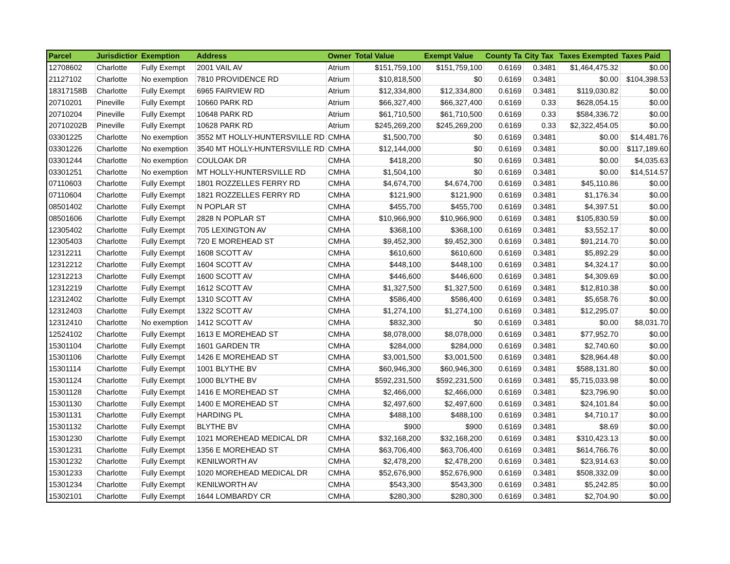| Parcel | Jurisdictior | Exemption | Address | Owner | Total Value | Exempt Value | County Ta | City Tax | Taxes Exempted | Taxes Paid |
| --- | --- | --- | --- | --- | --- | --- | --- | --- | --- | --- |
| 12708602 | Charlotte | Fully Exempt | 2001 VAIL AV | Atrium | $151,759,100 | $151,759,100 | 0.6169 | 0.3481 | $1,464,475.32 | $0.00 |
| 21127102 | Charlotte | No exemption | 7810 PROVIDENCE RD | Atrium | $10,818,500 | $0 | 0.6169 | 0.3481 | $0.00 | $104,398.53 |
| 18317158B | Charlotte | Fully Exempt | 6965 FAIRVIEW RD | Atrium | $12,334,800 | $12,334,800 | 0.6169 | 0.3481 | $119,030.82 | $0.00 |
| 20710201 | Pineville | Fully Exempt | 10660 PARK RD | Atrium | $66,327,400 | $66,327,400 | 0.6169 | 0.33 | $628,054.15 | $0.00 |
| 20710204 | Pineville | Fully Exempt | 10648 PARK RD | Atrium | $61,710,500 | $61,710,500 | 0.6169 | 0.33 | $584,336.72 | $0.00 |
| 20710202B | Pineville | Fully Exempt | 10628 PARK RD | Atrium | $245,269,200 | $245,269,200 | 0.6169 | 0.33 | $2,322,454.05 | $0.00 |
| 03301225 | Charlotte | No exemption | 3552 MT HOLLY-HUNTERSVILLE RD | CMHA | $1,500,700 | $0 | 0.6169 | 0.3481 | $0.00 | $14,481.76 |
| 03301226 | Charlotte | No exemption | 3540 MT HOLLY-HUNTERSVILLE RD | CMHA | $12,144,000 | $0 | 0.6169 | 0.3481 | $0.00 | $117,189.60 |
| 03301244 | Charlotte | No exemption | COULOAK DR | CMHA | $418,200 | $0 | 0.6169 | 0.3481 | $0.00 | $4,035.63 |
| 03301251 | Charlotte | No exemption | MT HOLLY-HUNTERSVILLE RD | CMHA | $1,504,100 | $0 | 0.6169 | 0.3481 | $0.00 | $14,514.57 |
| 07110603 | Charlotte | Fully Exempt | 1801 ROZZELLES FERRY RD | CMHA | $4,674,700 | $4,674,700 | 0.6169 | 0.3481 | $45,110.86 | $0.00 |
| 07110604 | Charlotte | Fully Exempt | 1821 ROZZELLES FERRY RD | CMHA | $121,900 | $121,900 | 0.6169 | 0.3481 | $1,176.34 | $0.00 |
| 08501402 | Charlotte | Fully Exempt | N POPLAR ST | CMHA | $455,700 | $455,700 | 0.6169 | 0.3481 | $4,397.51 | $0.00 |
| 08501606 | Charlotte | Fully Exempt | 2828 N POPLAR ST | CMHA | $10,966,900 | $10,966,900 | 0.6169 | 0.3481 | $105,830.59 | $0.00 |
| 12305402 | Charlotte | Fully Exempt | 705 LEXINGTON AV | CMHA | $368,100 | $368,100 | 0.6169 | 0.3481 | $3,552.17 | $0.00 |
| 12305403 | Charlotte | Fully Exempt | 720 E MOREHEAD ST | CMHA | $9,452,300 | $9,452,300 | 0.6169 | 0.3481 | $91,214.70 | $0.00 |
| 12312211 | Charlotte | Fully Exempt | 1608 SCOTT AV | CMHA | $610,600 | $610,600 | 0.6169 | 0.3481 | $5,892.29 | $0.00 |
| 12312212 | Charlotte | Fully Exempt | 1604 SCOTT AV | CMHA | $448,100 | $448,100 | 0.6169 | 0.3481 | $4,324.17 | $0.00 |
| 12312213 | Charlotte | Fully Exempt | 1600 SCOTT AV | CMHA | $446,600 | $446,600 | 0.6169 | 0.3481 | $4,309.69 | $0.00 |
| 12312219 | Charlotte | Fully Exempt | 1612 SCOTT AV | CMHA | $1,327,500 | $1,327,500 | 0.6169 | 0.3481 | $12,810.38 | $0.00 |
| 12312402 | Charlotte | Fully Exempt | 1310 SCOTT AV | CMHA | $586,400 | $586,400 | 0.6169 | 0.3481 | $5,658.76 | $0.00 |
| 12312403 | Charlotte | Fully Exempt | 1322 SCOTT AV | CMHA | $1,274,100 | $1,274,100 | 0.6169 | 0.3481 | $12,295.07 | $0.00 |
| 12312410 | Charlotte | No exemption | 1412 SCOTT AV | CMHA | $832,300 | $0 | 0.6169 | 0.3481 | $0.00 | $8,031.70 |
| 12524102 | Charlotte | Fully Exempt | 1613 E MOREHEAD ST | CMHA | $8,078,000 | $8,078,000 | 0.6169 | 0.3481 | $77,952.70 | $0.00 |
| 15301104 | Charlotte | Fully Exempt | 1601 GARDEN TR | CMHA | $284,000 | $284,000 | 0.6169 | 0.3481 | $2,740.60 | $0.00 |
| 15301106 | Charlotte | Fully Exempt | 1426 E MOREHEAD ST | CMHA | $3,001,500 | $3,001,500 | 0.6169 | 0.3481 | $28,964.48 | $0.00 |
| 15301114 | Charlotte | Fully Exempt | 1001 BLYTHE BV | CMHA | $60,946,300 | $60,946,300 | 0.6169 | 0.3481 | $588,131.80 | $0.00 |
| 15301124 | Charlotte | Fully Exempt | 1000 BLYTHE BV | CMHA | $592,231,500 | $592,231,500 | 0.6169 | 0.3481 | $5,715,033.98 | $0.00 |
| 15301128 | Charlotte | Fully Exempt | 1416 E MOREHEAD ST | CMHA | $2,466,000 | $2,466,000 | 0.6169 | 0.3481 | $23,796.90 | $0.00 |
| 15301130 | Charlotte | Fully Exempt | 1400 E MOREHEAD ST | CMHA | $2,497,600 | $2,497,600 | 0.6169 | 0.3481 | $24,101.84 | $0.00 |
| 15301131 | Charlotte | Fully Exempt | HARDING PL | CMHA | $488,100 | $488,100 | 0.6169 | 0.3481 | $4,710.17 | $0.00 |
| 15301132 | Charlotte | Fully Exempt | BLYTHE BV | CMHA | $900 | $900 | 0.6169 | 0.3481 | $8.69 | $0.00 |
| 15301230 | Charlotte | Fully Exempt | 1021 MOREHEAD MEDICAL DR | CMHA | $32,168,200 | $32,168,200 | 0.6169 | 0.3481 | $310,423.13 | $0.00 |
| 15301231 | Charlotte | Fully Exempt | 1356 E MOREHEAD ST | CMHA | $63,706,400 | $63,706,400 | 0.6169 | 0.3481 | $614,766.76 | $0.00 |
| 15301232 | Charlotte | Fully Exempt | KENILWORTH AV | CMHA | $2,478,200 | $2,478,200 | 0.6169 | 0.3481 | $23,914.63 | $0.00 |
| 15301233 | Charlotte | Fully Exempt | 1020 MOREHEAD MEDICAL DR | CMHA | $52,676,900 | $52,676,900 | 0.6169 | 0.3481 | $508,332.09 | $0.00 |
| 15301234 | Charlotte | Fully Exempt | KENILWORTH AV | CMHA | $543,300 | $543,300 | 0.6169 | 0.3481 | $5,242.85 | $0.00 |
| 15302101 | Charlotte | Fully Exempt | 1644 LOMBARDY CR | CMHA | $280,300 | $280,300 | 0.6169 | 0.3481 | $2,704.90 | $0.00 |